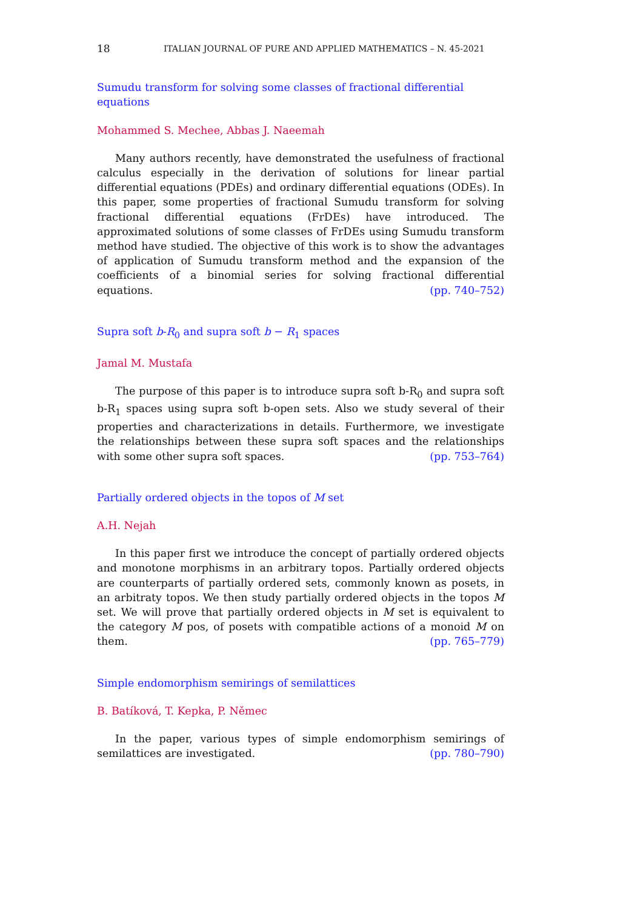18 ITALIAN JOURNAL OF PURE AND APPLIED MATHEMATICS – N. 45-2021
Sumudu transform for solving some classes of fractional differential equations
Mohammed S. Mechee, Abbas J. Naeemah
Many authors recently, have demonstrated the usefulness of fractional calculus especially in the derivation of solutions for linear partial differential equations (PDEs) and ordinary differential equations (ODEs). In this paper, some properties of fractional Sumudu transform for solving fractional differential equations (FrDEs) have introduced. The approximated solutions of some classes of FrDEs using Sumudu transform method have studied. The objective of this work is to show the advantages of application of Sumudu transform method and the expansion of the coefficients of a binomial series for solving fractional differential equations. (pp. 740–752)
Supra soft b-R<sub>0</sub> and supra soft b − R<sub>1</sub> spaces
Jamal M. Mustafa
The purpose of this paper is to introduce supra soft b-R<sub>0</sub> and supra soft b-R<sub>1</sub> spaces using supra soft b-open sets. Also we study several of their properties and characterizations in details. Furthermore, we investigate the relationships between these supra soft spaces and the relationships with some other supra soft spaces. (pp. 753–764)
Partially ordered objects in the topos of M set
A.H. Nejah
In this paper first we introduce the concept of partially ordered objects and monotone morphisms in an arbitrary topos. Partially ordered objects are counterparts of partially ordered sets, commonly known as posets, in an arbitraty topos. We then study partially ordered objects in the topos M set. We will prove that partially ordered objects in M set is equivalent to the category M pos, of posets with compatible actions of a monoid M on them. (pp. 765–779)
Simple endomorphism semirings of semilattices
B. Batíková, T. Kepka, P. Němec
In the paper, various types of simple endomorphism semirings of semilattices are investigated. (pp. 780–790)